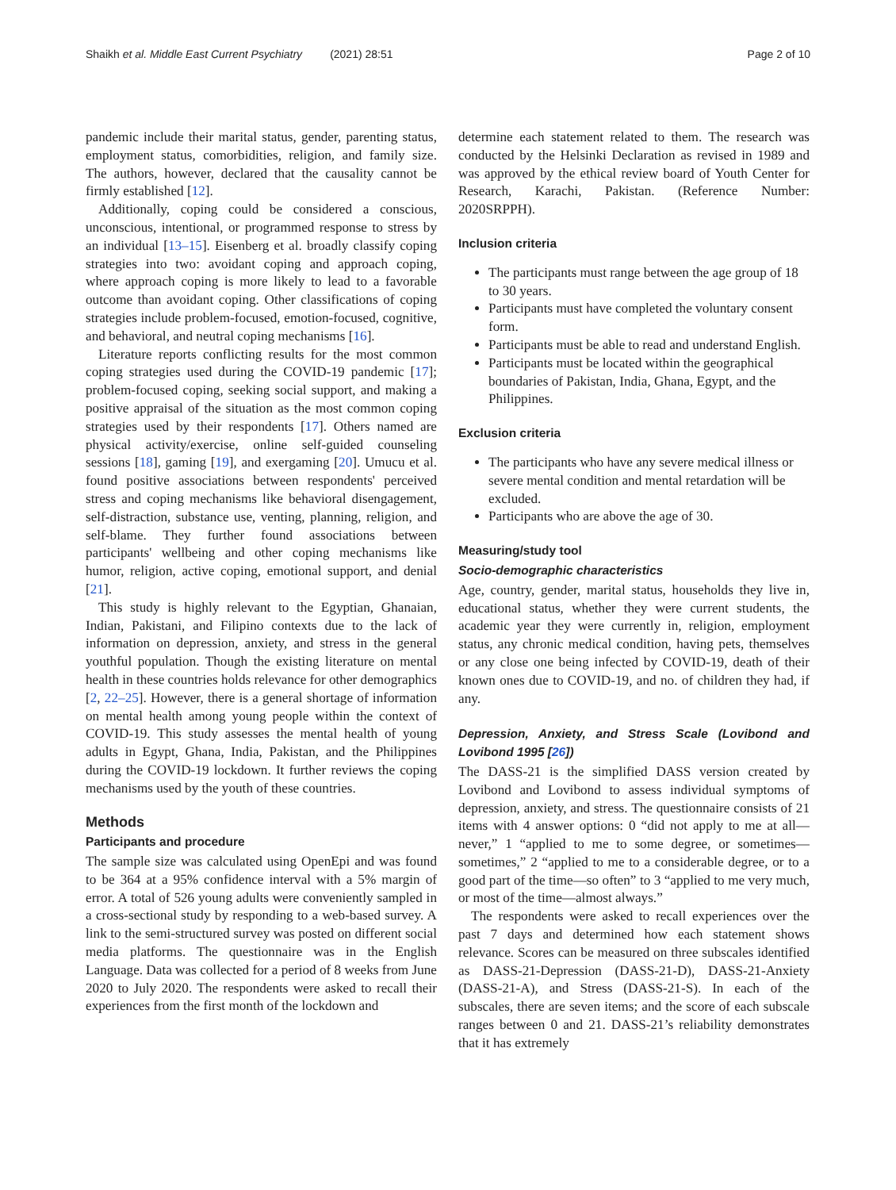Shaikh et al. Middle East Current Psychiatry (2021) 28:51 Page 2 of 10
pandemic include their marital status, gender, parenting status, employment status, comorbidities, religion, and family size. The authors, however, declared that the causality cannot be firmly established [12].
Additionally, coping could be considered a conscious, unconscious, intentional, or programmed response to stress by an individual [13–15]. Eisenberg et al. broadly classify coping strategies into two: avoidant coping and approach coping, where approach coping is more likely to lead to a favorable outcome than avoidant coping. Other classifications of coping strategies include problem-focused, emotion-focused, cognitive, and behavioral, and neutral coping mechanisms [16].
Literature reports conflicting results for the most common coping strategies used during the COVID-19 pandemic [17]; problem-focused coping, seeking social support, and making a positive appraisal of the situation as the most common coping strategies used by their respondents [17]. Others named are physical activity/exercise, online self-guided counseling sessions [18], gaming [19], and exergaming [20]. Umucu et al. found positive associations between respondents' perceived stress and coping mechanisms like behavioral disengagement, self-distraction, substance use, venting, planning, religion, and self-blame. They further found associations between participants' wellbeing and other coping mechanisms like humor, religion, active coping, emotional support, and denial [21].
This study is highly relevant to the Egyptian, Ghanaian, Indian, Pakistani, and Filipino contexts due to the lack of information on depression, anxiety, and stress in the general youthful population. Though the existing literature on mental health in these countries holds relevance for other demographics [2, 22–25]. However, there is a general shortage of information on mental health among young people within the context of COVID-19. This study assesses the mental health of young adults in Egypt, Ghana, India, Pakistan, and the Philippines during the COVID-19 lockdown. It further reviews the coping mechanisms used by the youth of these countries.
Methods
Participants and procedure
The sample size was calculated using OpenEpi and was found to be 364 at a 95% confidence interval with a 5% margin of error. A total of 526 young adults were conveniently sampled in a cross-sectional study by responding to a web-based survey. A link to the semi-structured survey was posted on different social media platforms. The questionnaire was in the English Language. Data was collected for a period of 8 weeks from June 2020 to July 2020. The respondents were asked to recall their experiences from the first month of the lockdown and
determine each statement related to them. The research was conducted by the Helsinki Declaration as revised in 1989 and was approved by the ethical review board of Youth Center for Research, Karachi, Pakistan. (Reference Number: 2020SRPPH).
Inclusion criteria
The participants must range between the age group of 18 to 30 years.
Participants must have completed the voluntary consent form.
Participants must be able to read and understand English.
Participants must be located within the geographical boundaries of Pakistan, India, Ghana, Egypt, and the Philippines.
Exclusion criteria
The participants who have any severe medical illness or severe mental condition and mental retardation will be excluded.
Participants who are above the age of 30.
Measuring/study tool
Socio-demographic characteristics
Age, country, gender, marital status, households they live in, educational status, whether they were current students, the academic year they were currently in, religion, employment status, any chronic medical condition, having pets, themselves or any close one being infected by COVID-19, death of their known ones due to COVID-19, and no. of children they had, if any.
Depression, Anxiety, and Stress Scale (Lovibond and Lovibond 1995 [26])
The DASS-21 is the simplified DASS version created by Lovibond and Lovibond to assess individual symptoms of depression, anxiety, and stress. The questionnaire consists of 21 items with 4 answer options: 0 “did not apply to me at all—never,” 1 “applied to me to some degree, or sometimes—sometimes,” 2 “applied to me to a considerable degree, or to a good part of the time—so often” to 3 “applied to me very much, or most of the time—almost always.”
The respondents were asked to recall experiences over the past 7 days and determined how each statement shows relevance. Scores can be measured on three subscales identified as DASS-21-Depression (DASS-21-D), DASS-21-Anxiety (DASS-21-A), and Stress (DASS-21-S). In each of the subscales, there are seven items; and the score of each subscale ranges between 0 and 21. DASS-21’s reliability demonstrates that it has extremely